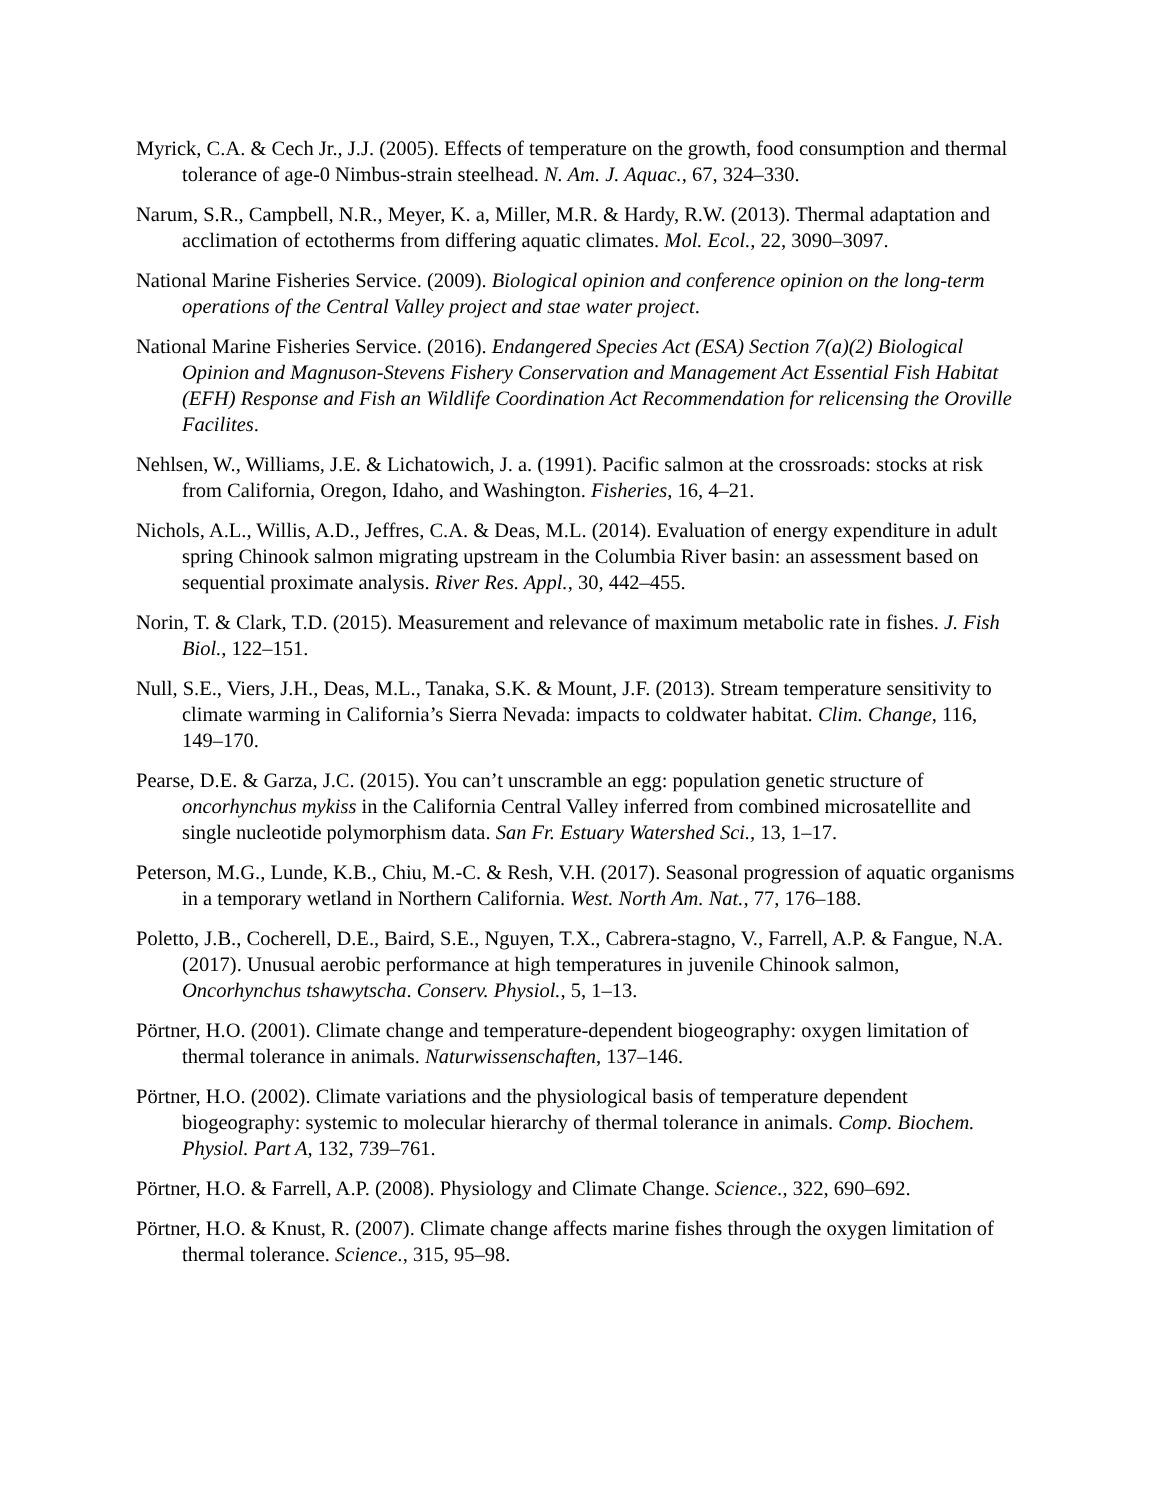Myrick, C.A. & Cech Jr., J.J. (2005). Effects of temperature on the growth, food consumption and thermal tolerance of age-0 Nimbus-strain steelhead. N. Am. J. Aquac., 67, 324–330.
Narum, S.R., Campbell, N.R., Meyer, K. a, Miller, M.R. & Hardy, R.W. (2013). Thermal adaptation and acclimation of ectotherms from differing aquatic climates. Mol. Ecol., 22, 3090–3097.
National Marine Fisheries Service. (2009). Biological opinion and conference opinion on the long-term operations of the Central Valley project and stae water project.
National Marine Fisheries Service. (2016). Endangered Species Act (ESA) Section 7(a)(2) Biological Opinion and Magnuson-Stevens Fishery Conservation and Management Act Essential Fish Habitat (EFH) Response and Fish an Wildlife Coordination Act Recommendation for relicensing the Oroville Facilites.
Nehlsen, W., Williams, J.E. & Lichatowich, J. a. (1991). Pacific salmon at the crossroads: stocks at risk from California, Oregon, Idaho, and Washington. Fisheries, 16, 4–21.
Nichols, A.L., Willis, A.D., Jeffres, C.A. & Deas, M.L. (2014). Evaluation of energy expenditure in adult spring Chinook salmon migrating upstream in the Columbia River basin: an assessment based on sequential proximate analysis. River Res. Appl., 30, 442–455.
Norin, T. & Clark, T.D. (2015). Measurement and relevance of maximum metabolic rate in fishes. J. Fish Biol., 122–151.
Null, S.E., Viers, J.H., Deas, M.L., Tanaka, S.K. & Mount, J.F. (2013). Stream temperature sensitivity to climate warming in California’s Sierra Nevada: impacts to coldwater habitat. Clim. Change, 116, 149–170.
Pearse, D.E. & Garza, J.C. (2015). You can’t unscramble an egg: population genetic structure of oncorhynchus mykiss in the California Central Valley inferred from combined microsatellite and single nucleotide polymorphism data. San Fr. Estuary Watershed Sci., 13, 1–17.
Peterson, M.G., Lunde, K.B., Chiu, M.-C. & Resh, V.H. (2017). Seasonal progression of aquatic organisms in a temporary wetland in Northern California. West. North Am. Nat., 77, 176–188.
Poletto, J.B., Cocherell, D.E., Baird, S.E., Nguyen, T.X., Cabrera-stagno, V., Farrell, A.P. & Fangue, N.A. (2017). Unusual aerobic performance at high temperatures in juvenile Chinook salmon, Oncorhynchus tshawytscha. Conserv. Physiol., 5, 1–13.
Pörtner, H.O. (2001). Climate change and temperature-dependent biogeography: oxygen limitation of thermal tolerance in animals. Naturwissenschaften, 137–146.
Pörtner, H.O. (2002). Climate variations and the physiological basis of temperature dependent biogeography: systemic to molecular hierarchy of thermal tolerance in animals. Comp. Biochem. Physiol. Part A, 132, 739–761.
Pörtner, H.O. & Farrell, A.P. (2008). Physiology and Climate Change. Science., 322, 690–692.
Pörtner, H.O. & Knust, R. (2007). Climate change affects marine fishes through the oxygen limitation of thermal tolerance. Science., 315, 95–98.